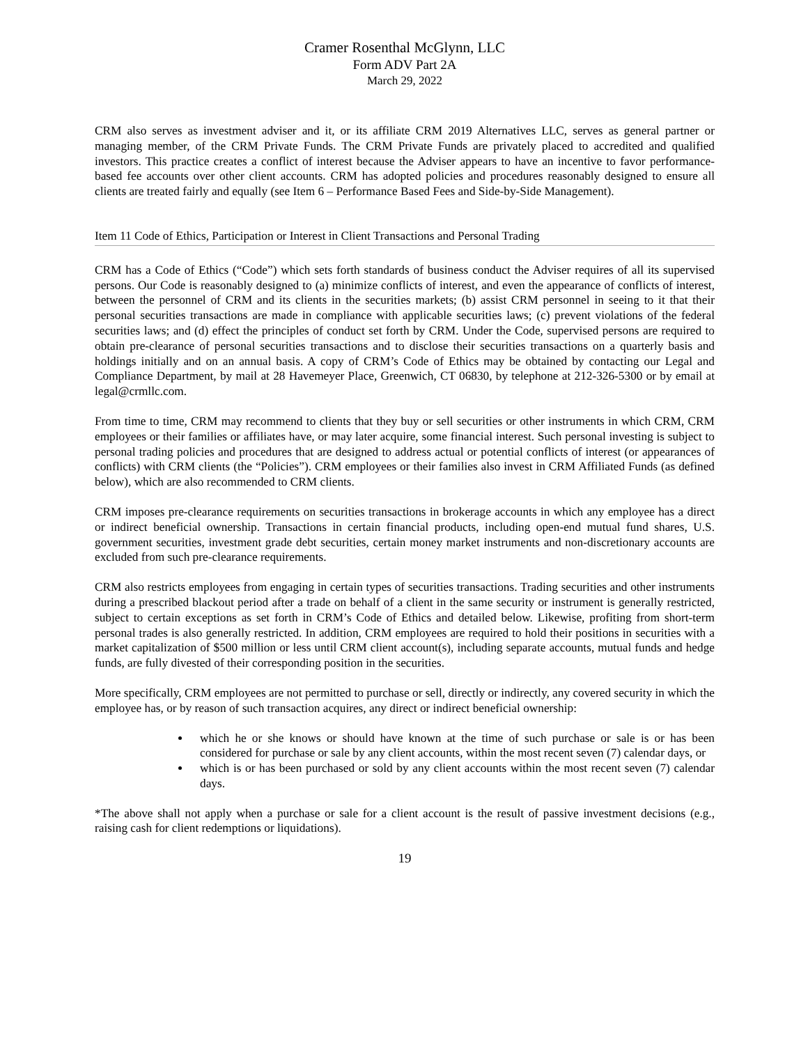Cramer Rosenthal McGlynn, LLC
Form ADV Part 2A
March 29, 2022
CRM also serves as investment adviser and it, or its affiliate CRM 2019 Alternatives LLC, serves as general partner or managing member, of the CRM Private Funds. The CRM Private Funds are privately placed to accredited and qualified investors. This practice creates a conflict of interest because the Adviser appears to have an incentive to favor performance-based fee accounts over other client accounts. CRM has adopted policies and procedures reasonably designed to ensure all clients are treated fairly and equally (see Item 6 – Performance Based Fees and Side-by-Side Management).
Item 11 Code of Ethics, Participation or Interest in Client Transactions and Personal Trading
CRM has a Code of Ethics (“Code”) which sets forth standards of business conduct the Adviser requires of all its supervised persons. Our Code is reasonably designed to (a) minimize conflicts of interest, and even the appearance of conflicts of interest, between the personnel of CRM and its clients in the securities markets; (b) assist CRM personnel in seeing to it that their personal securities transactions are made in compliance with applicable securities laws; (c) prevent violations of the federal securities laws; and (d) effect the principles of conduct set forth by CRM. Under the Code, supervised persons are required to obtain pre-clearance of personal securities transactions and to disclose their securities transactions on a quarterly basis and holdings initially and on an annual basis. A copy of CRM’s Code of Ethics may be obtained by contacting our Legal and Compliance Department, by mail at 28 Havemeyer Place, Greenwich, CT 06830, by telephone at 212-326-5300 or by email at legal@crmllc.com.
From time to time, CRM may recommend to clients that they buy or sell securities or other instruments in which CRM, CRM employees or their families or affiliates have, or may later acquire, some financial interest. Such personal investing is subject to personal trading policies and procedures that are designed to address actual or potential conflicts of interest (or appearances of conflicts) with CRM clients (the “Policies”). CRM employees or their families also invest in CRM Affiliated Funds (as defined below), which are also recommended to CRM clients.
CRM imposes pre-clearance requirements on securities transactions in brokerage accounts in which any employee has a direct or indirect beneficial ownership. Transactions in certain financial products, including open-end mutual fund shares, U.S. government securities, investment grade debt securities, certain money market instruments and non-discretionary accounts are excluded from such pre-clearance requirements.
CRM also restricts employees from engaging in certain types of securities transactions. Trading securities and other instruments during a prescribed blackout period after a trade on behalf of a client in the same security or instrument is generally restricted, subject to certain exceptions as set forth in CRM’s Code of Ethics and detailed below. Likewise, profiting from short-term personal trades is also generally restricted. In addition, CRM employees are required to hold their positions in securities with a market capitalization of $500 million or less until CRM client account(s), including separate accounts, mutual funds and hedge funds, are fully divested of their corresponding position in the securities.
More specifically, CRM employees are not permitted to purchase or sell, directly or indirectly, any covered security in which the employee has, or by reason of such transaction acquires, any direct or indirect beneficial ownership:
which he or she knows or should have known at the time of such purchase or sale is or has been considered for purchase or sale by any client accounts, within the most recent seven (7) calendar days, or
which is or has been purchased or sold by any client accounts within the most recent seven (7) calendar days.
*The above shall not apply when a purchase or sale for a client account is the result of passive investment decisions (e.g., raising cash for client redemptions or liquidations).
19